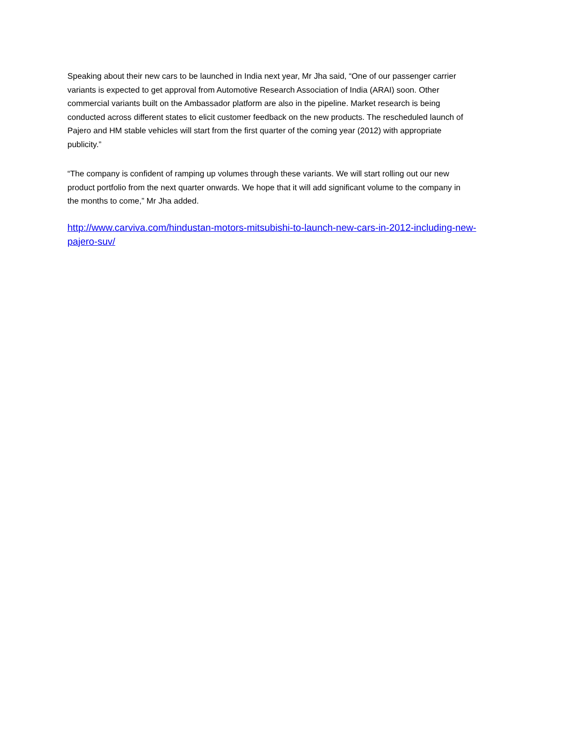Speaking about their new cars to be launched in India next year, Mr Jha said, “One of our passenger carrier
variants is expected to get approval from Automotive Research Association of India (ARAI) soon. Other
commercial variants built on the Ambassador platform are also in the pipeline. Market research is being
conducted across different states to elicit customer feedback on the new products. The rescheduled launch of
Pajero and HM stable vehicles will start from the first quarter of the coming year (2012) with appropriate
publicity.”
“The company is confident of ramping up volumes through these variants. We will start rolling out our new
product portfolio from the next quarter onwards. We hope that it will add significant volume to the company in
the months to come,” Mr Jha added.
http://www.carviva.com/hindustan-motors-mitsubishi-to-launch-new-cars-in-2012-including-new-
pajero-suv/